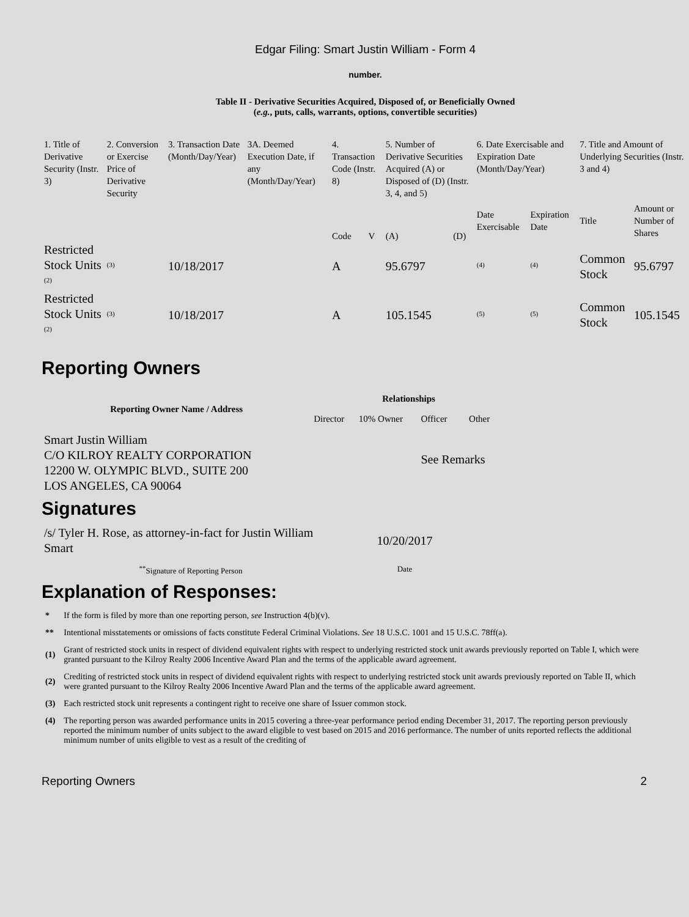Edgar Filing: Smart Justin William - Form 4
number.
Table II - Derivative Securities Acquired, Disposed of, or Beneficially Owned
(e.g., puts, calls, warrants, options, convertible securities)
| 1. Title of Derivative Security (Instr. 3) | 2. Conversion or Exercise Price of Derivative Security | 3. Transaction Date (Month/Day/Year) | 3A. Deemed Execution Date, if any (Month/Day/Year) | 4. Transaction Code (Instr. 8) | | 5. Number of Derivative Securities Acquired (A) or Disposed of (D) (Instr. 3, 4, and 5) | | 6. Date Exercisable and Expiration Date (Month/Day/Year) | | 7. Title and Amount of Underlying Securities (Instr. 3 and 4) | |
| | | | | Code | V | (A) | (D) | Date Exercisable | Expiration Date | Title | Amount or Number of Shares |
| Restricted Stock Units <sup>(2)</sup> | <sup>(3)</sup> | 10/18/2017 | | A | | 95.6797 | | <sup>(4)</sup> | <sup>(4)</sup> | Common Stock | 95.6797 |
| Restricted Stock Units <sup>(2)</sup> | <sup>(3)</sup> | 10/18/2017 | | A | | 105.1545 | | <sup>(5)</sup> | <sup>(5)</sup> | Common Stock | 105.1545 |
Reporting Owners
| Reporting Owner Name / Address | Relationships | | | |
| --- | --- | --- | --- | --- |
| | Director | 10% Owner | Officer | Other |
| Smart Justin William C/O KILROY REALTY CORPORATION 12200 W. OLYMPIC BLVD., SUITE 200 LOS ANGELES, CA 90064 | | | See Remarks | |
Signatures
| /s/ Tyler H. Rose, as attorney-in-fact for Justin William Smart | 10/20/2017 |
| <sup>**</sup> Signature of Reporting Person | Date |
Explanation of Responses:
| * | If the form is filed by more than one reporting person, see Instruction 4(b)(v). |
| ** | Intentional misstatements or omissions of facts constitute Federal Criminal Violations. See 18 U.S.C. 1001 and 15 U.S.C. 78ff(a). |
| (1) | Grant of restricted stock units in respect of dividend equivalent rights with respect to underlying restricted stock unit awards previously reported on Table I, which were granted pursuant to the Kilroy Realty 2006 Incentive Award Plan and the terms of the applicable award agreement. |
| (2) | Crediting of restricted stock units in respect of dividend equivalent rights with respect to underlying restricted stock unit awards previously reported on Table II, which were granted pursuant to the Kilroy Realty 2006 Incentive Award Plan and the terms of the applicable award agreement. |
| (3) | Each restricted stock unit represents a contingent right to receive one share of Issuer common stock. |
| (4) | The reporting person was awarded performance units in 2015 covering a three-year performance period ending December 31, 2017. The reporting person previously reported the minimum number of units subject to the award eligible to vest based on 2015 and 2016 performance. The number of units reported reflects the additional minimum number of units eligible to vest as a result of the crediting of |
Reporting Owners 2